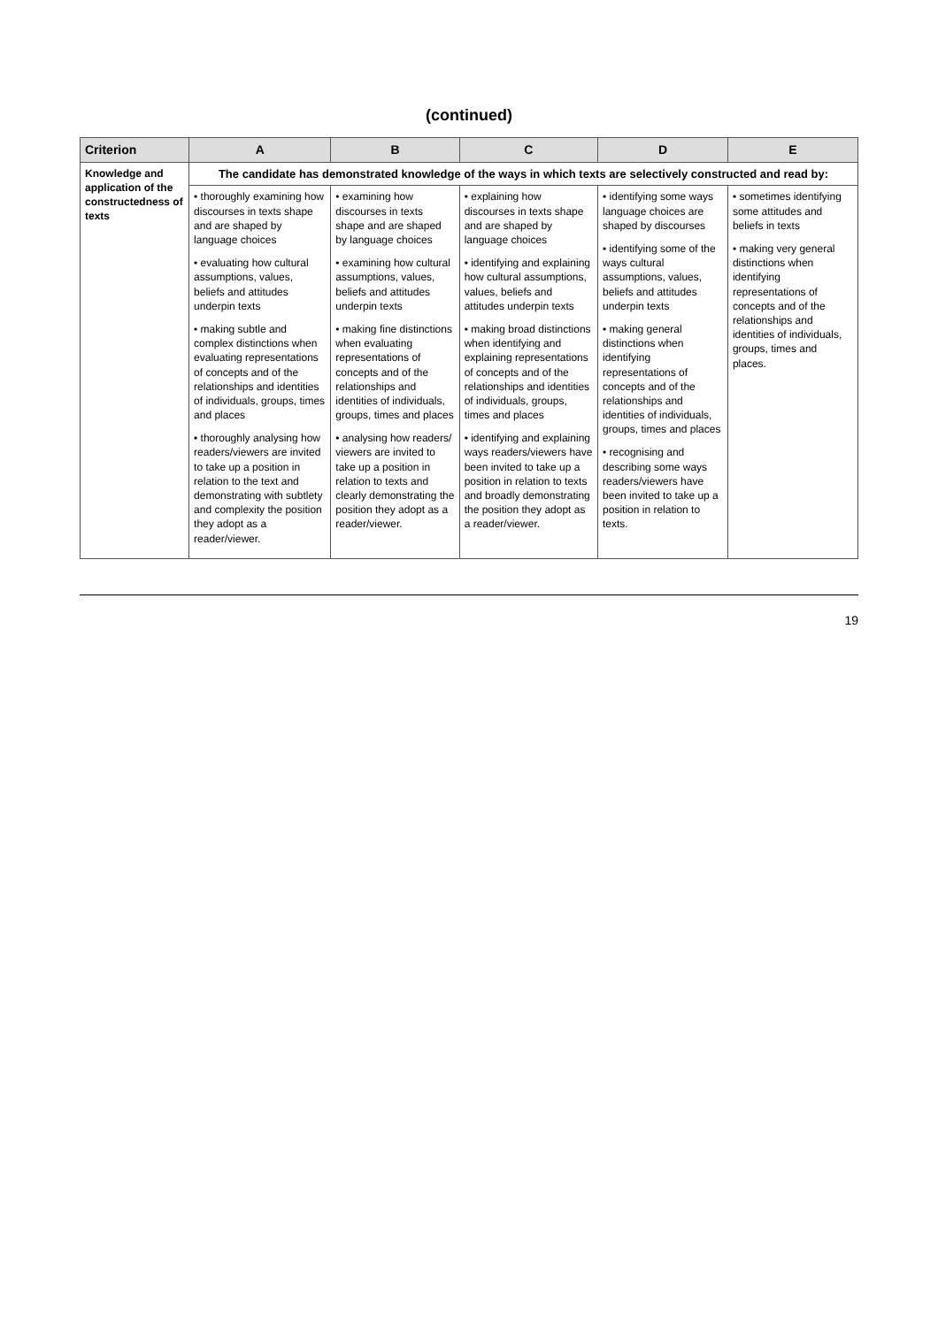(continued)
| Criterion | A | B | C | D | E |
| --- | --- | --- | --- | --- | --- |
| Knowledge and application of the constructedness of texts | The candidate has demonstrated knowledge of the ways in which texts are selectively constructed and read by: | | | | |
| | • thoroughly examining how discourses in texts shape and are shaped by language choices • evaluating how cultural assumptions, values, beliefs and attitudes underpin texts • making subtle and complex distinctions when evaluating representations of concepts and of the relationships and identities of individuals, groups, times and places • thoroughly analysing how readers/viewers are invited to take up a position in relation to the text and demonstrating with subtlety and complexity the position they adopt as a reader/viewer. | • examining how discourses in texts shape and are shaped by language choices • examining how cultural assumptions, values, beliefs and attitudes underpin texts • making fine distinctions when evaluating representations of concepts and of the relationships and identities of individuals, groups, times and places • analysing how readers/ viewers are invited to take up a position in relation to texts and clearly demonstrating the position they adopt as a reader/viewer. | • explaining how discourses in texts shape and are shaped by language choices • identifying and explaining how cultural assumptions, values, beliefs and attitudes underpin texts • making broad distinctions when identifying and explaining representations of concepts and of the relationships and identities of individuals, groups, times and places • identifying and explaining ways readers/viewers have been invited to take up a position in relation to texts and broadly demonstrating the position they adopt as a reader/viewer. | • identifying some ways language choices are shaped by discourses • identifying some of the ways cultural assumptions, values, beliefs and attitudes underpin texts • making general distinctions when identifying representations of concepts and of the relationships and identities of individuals, groups, times and places • recognising and describing some ways readers/viewers have been invited to take up a position in relation to texts. | • sometimes identifying some attitudes and beliefs in texts • making very general distinctions when identifying representations of concepts and of the relationships and identities of individuals, groups, times and places. |
19